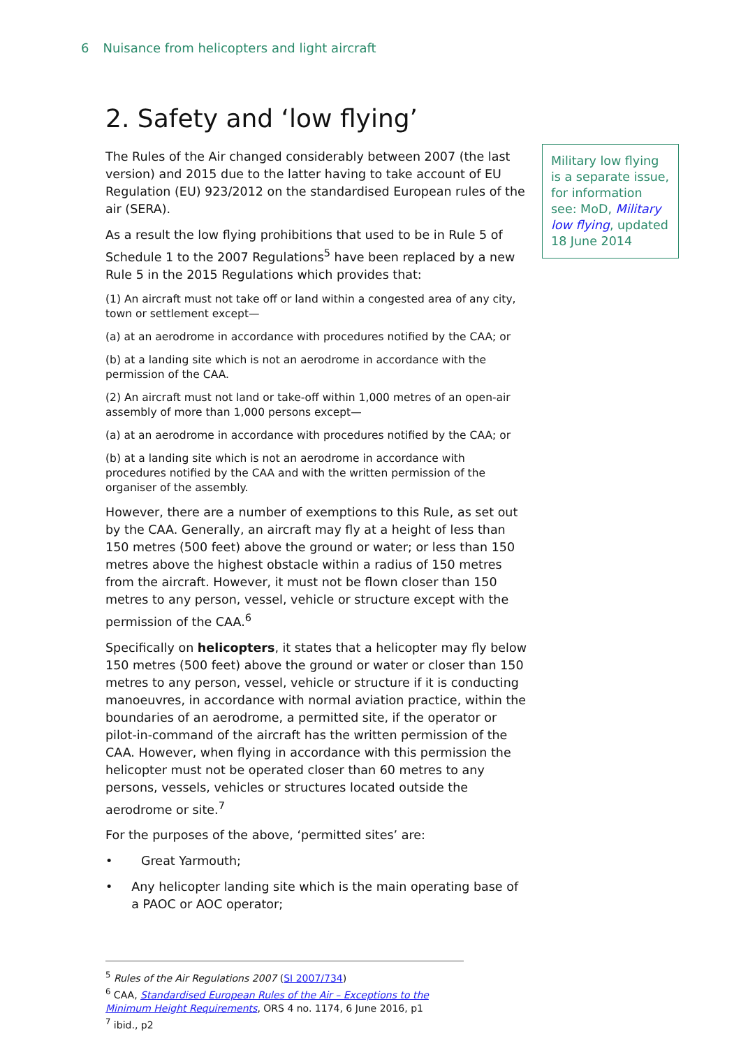6 Nuisance from helicopters and light aircraft
2. Safety and ‘low flying’
The Rules of the Air changed considerably between 2007 (the last version) and 2015 due to the latter having to take account of EU Regulation (EU) 923/2012 on the standardised European rules of the air (SERA).
As a result the low flying prohibitions that used to be in Rule 5 of Schedule 1 to the 2007 Regulations<sup>5</sup> have been replaced by a new Rule 5 in the 2015 Regulations which provides that:
(1) An aircraft must not take off or land within a congested area of any city, town or settlement except—
(a) at an aerodrome in accordance with procedures notified by the CAA; or
(b) at a landing site which is not an aerodrome in accordance with the permission of the CAA.
(2) An aircraft must not land or take-off within 1,000 metres of an open-air assembly of more than 1,000 persons except—
(a) at an aerodrome in accordance with procedures notified by the CAA; or
(b) at a landing site which is not an aerodrome in accordance with procedures notified by the CAA and with the written permission of the organiser of the assembly.
However, there are a number of exemptions to this Rule, as set out by the CAA. Generally, an aircraft may fly at a height of less than 150 metres (500 feet) above the ground or water; or less than 150 metres above the highest obstacle within a radius of 150 metres from the aircraft. However, it must not be flown closer than 150 metres to any person, vessel, vehicle or structure except with the permission of the CAA.<sup>6</sup>
Specifically on helicopters, it states that a helicopter may fly below 150 metres (500 feet) above the ground or water or closer than 150 metres to any person, vessel, vehicle or structure if it is conducting manoeuvres, in accordance with normal aviation practice, within the boundaries of an aerodrome, a permitted site, if the operator or pilot-in-command of the aircraft has the written permission of the CAA. However, when flying in accordance with this permission the helicopter must not be operated closer than 60 metres to any persons, vessels, vehicles or structures located outside the aerodrome or site.<sup>7</sup>
For the purposes of the above, ‘permitted sites’ are:
• Great Yarmouth;
• Any helicopter landing site which is the main operating base of a PAOC or AOC operator;
Military low flying is a separate issue, for information see: MoD, Military low flying, updated 18 June 2014
<sup>5</sup> Rules of the Air Regulations 2007 (SI 2007/734)
<sup>6</sup> CAA, Standardised European Rules of the Air – Exceptions to the Minimum Height Requirements, ORS 4 no. 1174, 6 June 2016, p1
<sup>7</sup> ibid., p2